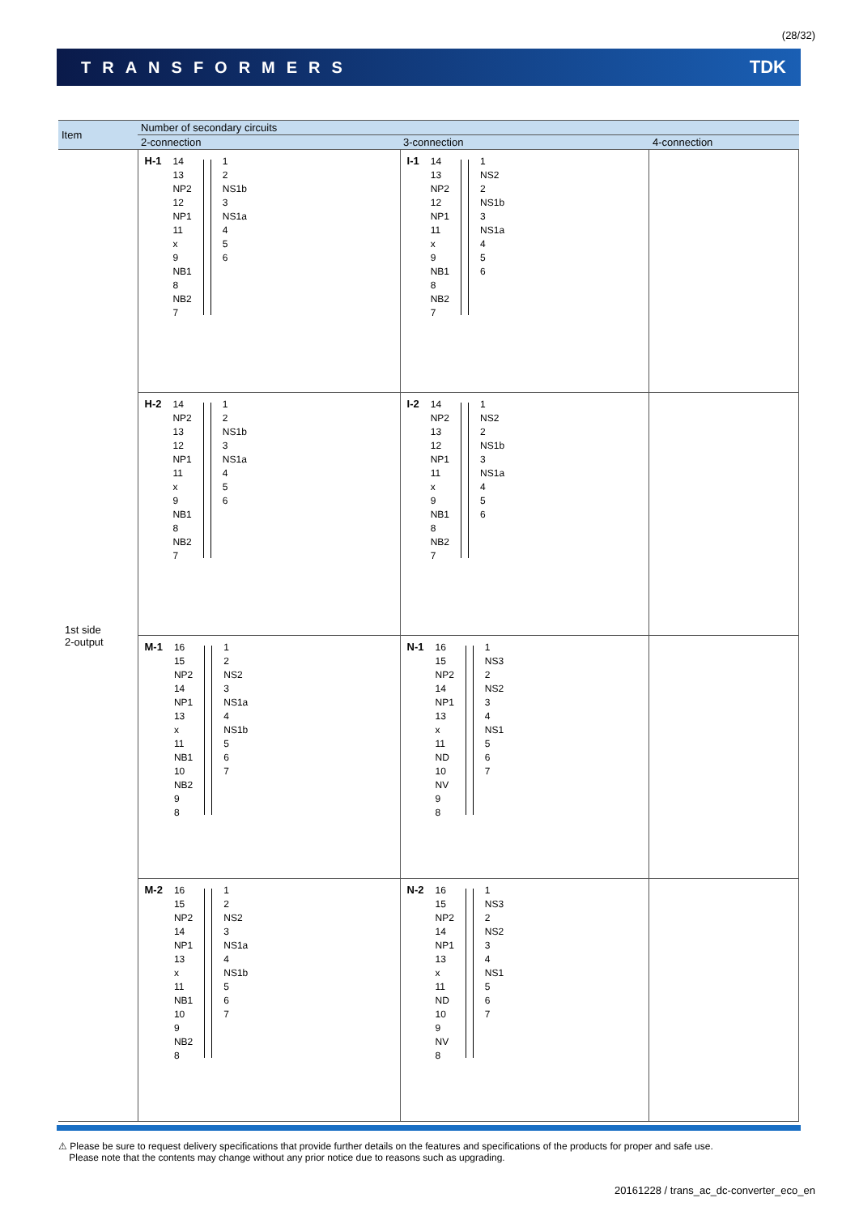(28/32)
TRANSFORMERS TDK
| Item | Number of secondary circuits | | |
| --- | --- | --- | --- |
| | 2-connection | 3-connection | 4-connection |
| 1st side 2-output | H-1 14 13 NP2 12 NP1 11 x 9 NB1 8 NB2 7 1 2 NS1b 3 NS1a 4 5 6 | I-1 14 13 NP2 12 NP1 11 x 9 NB1 8 NB2 7 1 NS2 2 NS1b 3 NS1a 4 5 6 | |
| | H-2 14 NP2 13 12 NP1 11 x 9 NB1 8 NB2 7 1 2 NS1b 3 NS1a 4 5 6 | I-2 14 NP2 13 12 NP1 11 x 9 NB1 8 NB2 7 1 NS2 2 NS1b 3 NS1a 4 5 6 | |
| | M-1 16 15 NP2 14 NP1 13 x 11 NB1 10 NB2 9 8 1 2 NS2 3 NS1a 4 NS1b 5 6 7 | N-1 16 15 NP2 14 NP1 13 x 11 ND 10 NV 9 8 1 NS3 2 NS2 3 4 NS1 5 6 7 | |
| | M-2 16 15 NP2 14 NP1 13 x 11 NB1 10 9 NB2 8 1 2 NS2 3 NS1a 4 NS1b 5 6 7 | N-2 16 15 NP2 14 NP1 13 x 11 ND 10 9 NV 8 1 NS3 2 NS2 3 4 NS1 5 6 7 | |
⚠ Please be sure to request delivery specifications that provide further details on the features and specifications of the products for proper and safe use.
Please note that the contents may change without any prior notice due to reasons such as upgrading.
20161228 / trans_ac_dc-converter_eco_en